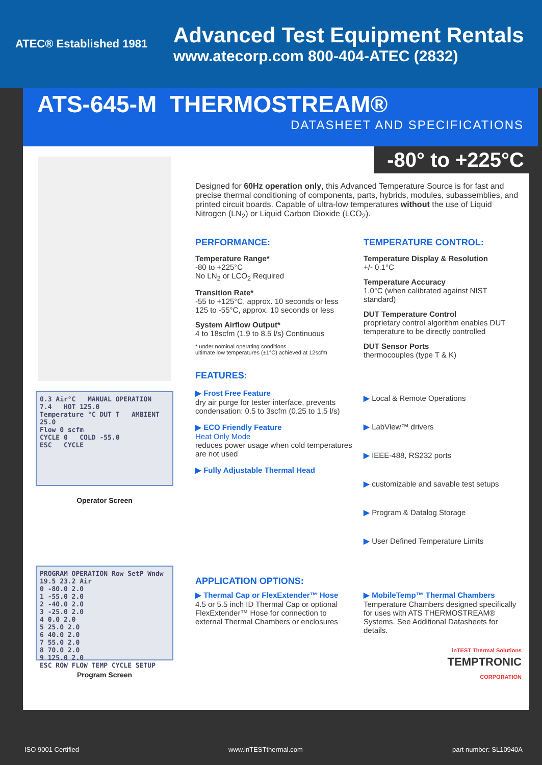ATEC® Established 1981
Advanced Test Equipment Rentals
www.atecorp.com 800-404-ATEC (2832)
ATS-645-M THERMOSTREAM®
DATASHEET AND SPECIFICATIONS
0.3 Air°C MANUAL OPERATION
7.4 HOT 125.0
Temperature °C DUT T AMBIENT 25.0
Flow 0 scfm
CYCLE 0 COLD -55.0
ESC CYCLE
Operator Screen
PROGRAM OPERATION Row SetP Wndw
19.5 23.2 Air
0 -80.0 2.0
1 -55.0 2.0
2 -40.0 2.0
3 -25.0 2.0
4 0.0 2.0
5 25.0 2.0
6 40.0 2.0
7 55.0 2.0
8 70.0 2.0
9 125.0 2.0
ESC ROW FLOW TEMP CYCLE SETUP
Program Screen
-80° to +225°C
Designed for 60Hz operation only, this Advanced Temperature Source is for fast and precise thermal conditioning of components, parts, hybrids, modules, subassemblies, and printed circuit boards. Capable of ultra-low temperatures without the use of Liquid Nitrogen (LN<sub>2</sub>) or Liquid Carbon Dioxide (LCO<sub>2</sub>).
PERFORMANCE:
Temperature Range*
-80 to +225°C
No LN<sub>2</sub> or LCO<sub>2</sub> Required
Transition Rate*
-55 to +125°C, approx. 10 seconds or less
125 to -55°C, approx. 10 seconds or less
System Airflow Output*
4 to 18scfm (1.9 to 8.5 l/s) Continuous
* under nominal operating conditions
ultimate low temperatures (±1°C) achieved at 12scfm
TEMPERATURE CONTROL:
Temperature Display & Resolution
+/- 0.1°C
Temperature Accuracy
1.0°C (when calibrated against NIST standard)
DUT Temperature Control
proprietary control algorithm enables DUT temperature to be directly controlled
DUT Sensor Ports
thermocouples (type T & K)
FEATURES:
▶ Frost Free Feature
dry air purge for tester interface, prevents condensation: 0.5 to 3scfm (0.25 to 1.5 l/s)
▶ ECO Friendly Feature
Heat Only Mode
reduces power usage when cold temperatures are not used
▶ Fully Adjustable Thermal Head
▶ Local & Remote Operations
▶ LabView™ drivers
▶ IEEE-488, RS232 ports
▶ customizable and savable test setups
▶ Program & Datalog Storage
▶ User Defined Temperature Limits
APPLICATION OPTIONS:
▶ Thermal Cap or FlexExtender™ Hose
4.5 or 5.5 inch ID Thermal Cap or optional FlexExtender™ Hose for connection to external Thermal Chambers or enclosures
▶ MobileTemp™ Thermal Chambers
Temperature Chambers designed specifically for uses with ATS THERMOSTREAM® Systems. See Additional Datasheets for details.
inTEST Thermal Solutions
TEMPTRONIC
CORPORATION
ISO 9001 Certified www.inTESTthermal.com part number: SL10940A